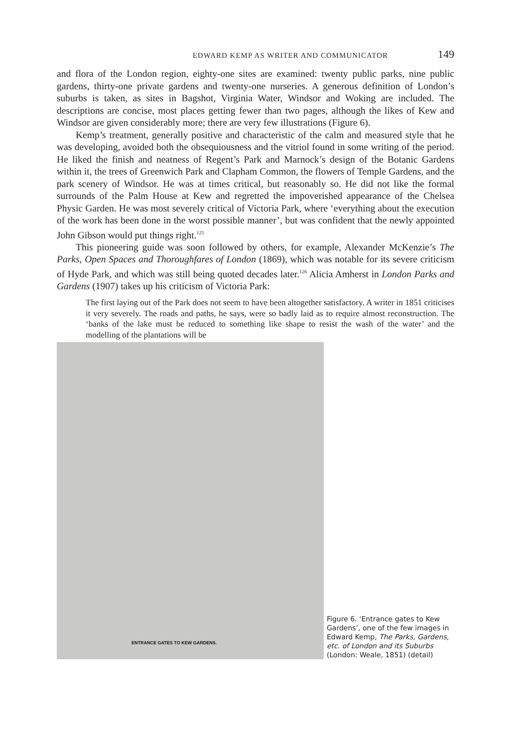EDWARD KEMP AS WRITER AND COMMUNICATOR 149
and flora of the London region, eighty-one sites are examined: twenty public parks, nine public gardens, thirty-one private gardens and twenty-one nurseries. A generous definition of London’s suburbs is taken, as sites in Bagshot, Virginia Water, Windsor and Woking are included. The descriptions are concise, most places getting fewer than two pages, although the likes of Kew and Windsor are given considerably more; there are very few illustrations (Figure 6).
Kemp’s treatment, generally positive and characteristic of the calm and measured style that he was developing, avoided both the obsequiousness and the vitriol found in some writing of the period. He liked the finish and neatness of Regent’s Park and Marnock’s design of the Botanic Gardens within it, the trees of Greenwich Park and Clapham Common, the flowers of Temple Gardens, and the park scenery of Windsor. He was at times critical, but reasonably so. He did not like the formal surrounds of the Palm House at Kew and regretted the impoverished appearance of the Chelsea Physic Garden. He was most severely critical of Victoria Park, where ‘everything about the execution of the work has been done in the worst possible manner’, but was confident that the newly appointed John Gibson would put things right.<sup>125</sup>
This pioneering guide was soon followed by others, for example, Alexander McKenzie’s The Parks, Open Spaces and Thoroughfares of London (1869), which was notable for its severe criticism of Hyde Park, and which was still being quoted decades later.<sup>126</sup> Alicia Amherst in London Parks and Gardens (1907) takes up his criticism of Victoria Park:
The first laying out of the Park does not seem to have been altogether satisfactory. A writer in 1851 criticises it very severely. The roads and paths, he says, were so badly laid as to require almost reconstruction. The ‘banks of the lake must be reduced to something like shape to resist the wash of the water’ and the modelling of the plantations will be
ENTRANCE GATES TO KEW GARDENS.
Figure 6. ‘Entrance gates to Kew Gardens’, one of the few images in Edward Kemp, The Parks, Gardens, etc. of London and its Suburbs (London: Weale, 1851) (detail)